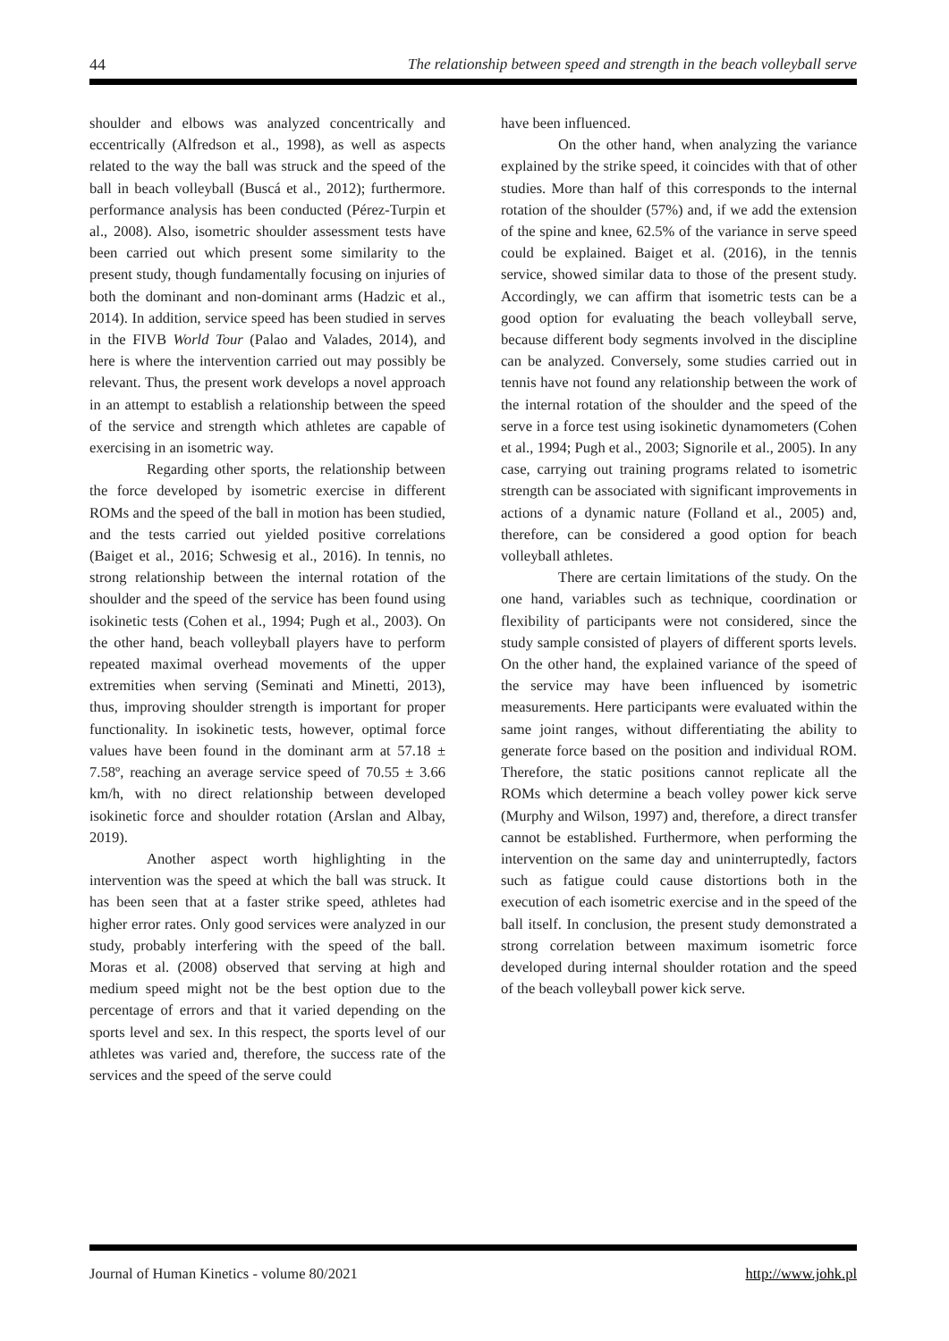44 The relationship between speed and strength in the beach volleyball serve
shoulder and elbows was analyzed concentrically and eccentrically (Alfredson et al., 1998), as well as aspects related to the way the ball was struck and the speed of the ball in beach volleyball (Buscá et al., 2012); furthermore. performance analysis has been conducted (Pérez-Turpin et al., 2008). Also, isometric shoulder assessment tests have been carried out which present some similarity to the present study, though fundamentally focusing on injuries of both the dominant and non-dominant arms (Hadzic et al., 2014). In addition, service speed has been studied in serves in the FIVB World Tour (Palao and Valades, 2014), and here is where the intervention carried out may possibly be relevant. Thus, the present work develops a novel approach in an attempt to establish a relationship between the speed of the service and strength which athletes are capable of exercising in an isometric way.
Regarding other sports, the relationship between the force developed by isometric exercise in different ROMs and the speed of the ball in motion has been studied, and the tests carried out yielded positive correlations (Baiget et al., 2016; Schwesig et al., 2016). In tennis, no strong relationship between the internal rotation of the shoulder and the speed of the service has been found using isokinetic tests (Cohen et al., 1994; Pugh et al., 2003). On the other hand, beach volleyball players have to perform repeated maximal overhead movements of the upper extremities when serving (Seminati and Minetti, 2013), thus, improving shoulder strength is important for proper functionality. In isokinetic tests, however, optimal force values have been found in the dominant arm at 57.18 ± 7.58º, reaching an average service speed of 70.55 ± 3.66 km/h, with no direct relationship between developed isokinetic force and shoulder rotation (Arslan and Albay, 2019).
Another aspect worth highlighting in the intervention was the speed at which the ball was struck. It has been seen that at a faster strike speed, athletes had higher error rates. Only good services were analyzed in our study, probably interfering with the speed of the ball. Moras et al. (2008) observed that serving at high and medium speed might not be the best option due to the percentage of errors and that it varied depending on the sports level and sex. In this respect, the sports level of our athletes was varied and, therefore, the success rate of the services and the speed of the serve could
have been influenced.
On the other hand, when analyzing the variance explained by the strike speed, it coincides with that of other studies. More than half of this corresponds to the internal rotation of the shoulder (57%) and, if we add the extension of the spine and knee, 62.5% of the variance in serve speed could be explained. Baiget et al. (2016), in the tennis service, showed similar data to those of the present study. Accordingly, we can affirm that isometric tests can be a good option for evaluating the beach volleyball serve, because different body segments involved in the discipline can be analyzed. Conversely, some studies carried out in tennis have not found any relationship between the work of the internal rotation of the shoulder and the speed of the serve in a force test using isokinetic dynamometers (Cohen et al., 1994; Pugh et al., 2003; Signorile et al., 2005). In any case, carrying out training programs related to isometric strength can be associated with significant improvements in actions of a dynamic nature (Folland et al., 2005) and, therefore, can be considered a good option for beach volleyball athletes.
There are certain limitations of the study. On the one hand, variables such as technique, coordination or flexibility of participants were not considered, since the study sample consisted of players of different sports levels. On the other hand, the explained variance of the speed of the service may have been influenced by isometric measurements. Here participants were evaluated within the same joint ranges, without differentiating the ability to generate force based on the position and individual ROM. Therefore, the static positions cannot replicate all the ROMs which determine a beach volley power kick serve (Murphy and Wilson, 1997) and, therefore, a direct transfer cannot be established. Furthermore, when performing the intervention on the same day and uninterruptedly, factors such as fatigue could cause distortions both in the execution of each isometric exercise and in the speed of the ball itself. In conclusion, the present study demonstrated a strong correlation between maximum isometric force developed during internal shoulder rotation and the speed of the beach volleyball power kick serve.
Journal of Human Kinetics - volume 80/2021 http://www.johk.pl